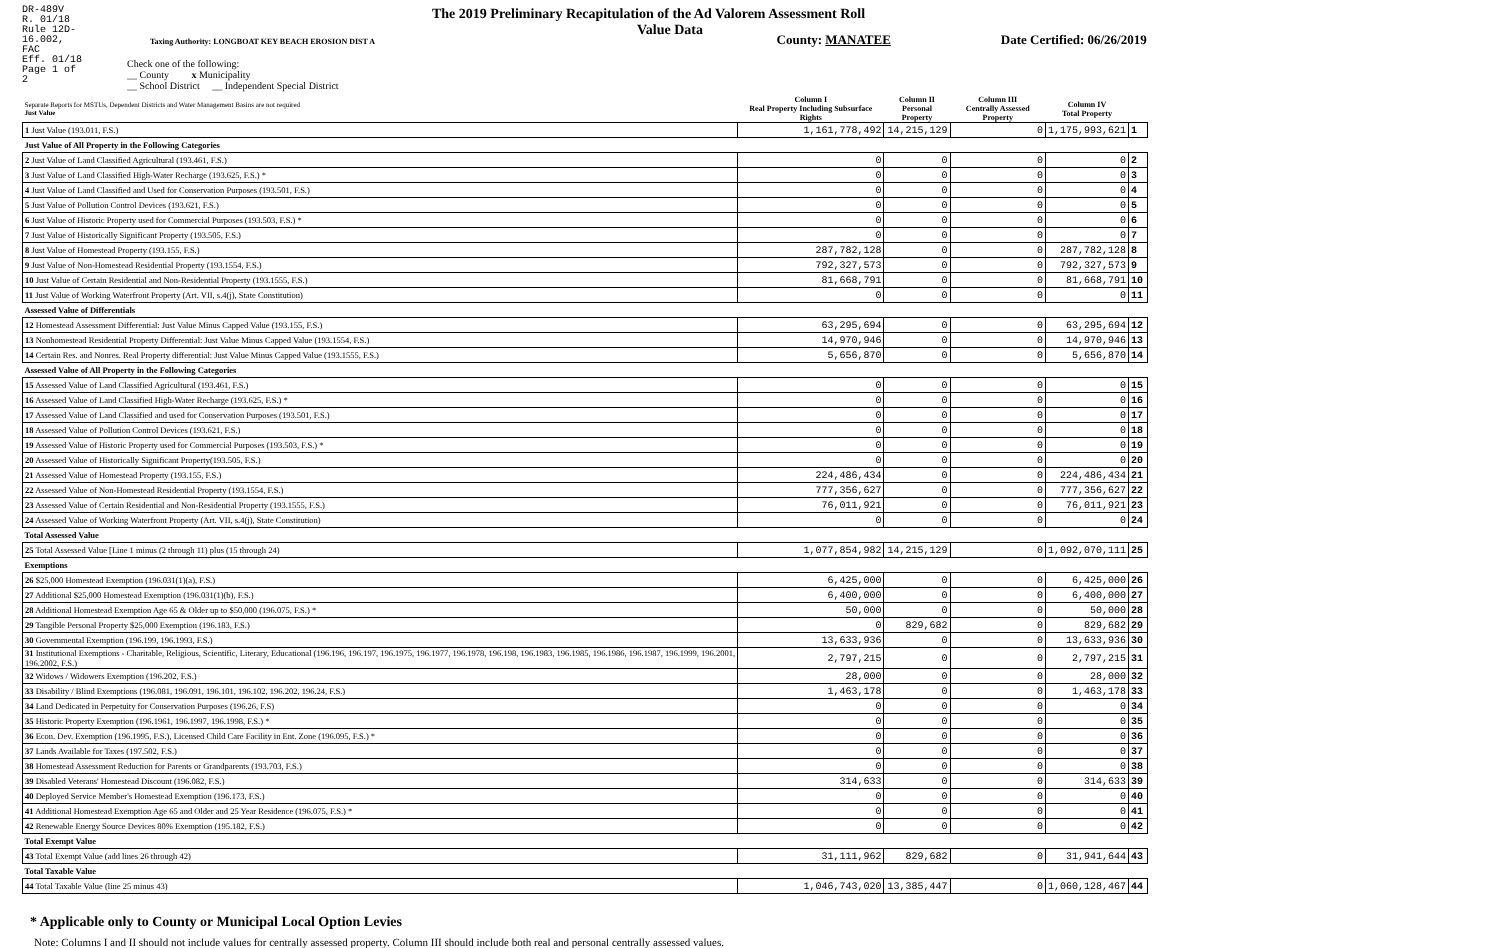DR-489V
R. 01/18
Rule 12D-16.002, FAC
Eff. 01/18
Page 1 of 2
The 2019 Preliminary Recapitulation of the Ad Valorem Assessment Roll
Value Data
Taxing Authority: LONGBOAT KEY BEACH EROSION DIST A County: MANATEE Date Certified: 06/26/2019
Check one of the following:
__ County x Municipality
__ School District __ Independent Special District
| Separate Reports for MSTUs, Dependent Districts and Water Management Basins are not required Just Value | Column I Real Property Including Subsurface Rights | Column II Personal Property | Column III Centrally Assessed Property | Column IV Total Property | |
| 1 Just Value (193.011, F.S.) | 1,161,778,492 | 14,215,129 | 0 | 1,175,993,621 | 1 |
| Just Value of All Property in the Following Categories | | | | | |
| 2 Just Value of Land Classified Agricultural (193.461, F.S.) | 0 | 0 | 0 | 0 | 2 |
| 3 Just Value of Land Classified High-Water Recharge (193.625, F.S.) * | 0 | 0 | 0 | 0 | 3 |
| 4 Just Value of Land Classified and Used for Conservation Purposes (193.501, F.S.) | 0 | 0 | 0 | 0 | 4 |
| 5 Just Value of Pollution Control Devices (193.621, F.S.) | 0 | 0 | 0 | 0 | 5 |
| 6 Just Value of Historic Property used for Commercial Purposes (193.503, F.S.) * | 0 | 0 | 0 | 0 | 6 |
| 7 Just Value of Historically Significant Property (193.505, F.S.) | 0 | 0 | 0 | 0 | 7 |
| 8 Just Value of Homestead Property (193.155, F.S.) | 287,782,128 | 0 | 0 | 287,782,128 | 8 |
| 9 Just Value of Non-Homestead Residential Property (193.1554, F.S.) | 792,327,573 | 0 | 0 | 792,327,573 | 9 |
| 10 Just Value of Certain Residential and Non-Residential Property (193.1555, F.S.) | 81,668,791 | 0 | 0 | 81,668,791 | 10 |
| 11 Just Value of Working Waterfront Property (Art. VII, s.4(j), State Constitution) | 0 | 0 | 0 | 0 | 11 |
| Assessed Value of Differentials | | | | | |
| 12 Homestead Assessment Differential: Just Value Minus Capped Value (193.155, F.S.) | 63,295,694 | 0 | 0 | 63,295,694 | 12 |
| 13 Nonhomestead Residential Property Differential: Just Value Minus Capped Value (193.1554, F.S.) | 14,970,946 | 0 | 0 | 14,970,946 | 13 |
| 14 Certain Res. and Nonres. Real Property differential: Just Value Minus Capped Value (193.1555, F.S.) | 5,656,870 | 0 | 0 | 5,656,870 | 14 |
| Assessed Value of All Property in the Following Categories | | | | | |
| 15 Assessed Value of Land Classified Agricultural (193.461, F.S.) | 0 | 0 | 0 | 0 | 15 |
| 16 Assessed Value of Land Classified High-Water Recharge (193.625, F.S.) * | 0 | 0 | 0 | 0 | 16 |
| 17 Assessed Value of Land Classified and used for Conservation Purposes (193.501, F.S.) | 0 | 0 | 0 | 0 | 17 |
| 18 Assessed Value of Pollution Control Devices (193.621, F.S.) | 0 | 0 | 0 | 0 | 18 |
| 19 Assessed Value of Historic Property used for Commercial Purposes (193.503, F.S.) * | 0 | 0 | 0 | 0 | 19 |
| 20 Assessed Value of Historically Significant Property(193.505, F.S.) | 0 | 0 | 0 | 0 | 20 |
| 21 Assessed Value of Homestead Property (193.155, F.S.) | 224,486,434 | 0 | 0 | 224,486,434 | 21 |
| 22 Assessed Value of Non-Homestead Residential Property (193.1554, F.S.) | 777,356,627 | 0 | 0 | 777,356,627 | 22 |
| 23 Assessed Value of Certain Residential and Non-Residential Property (193.1555, F.S.) | 76,011,921 | 0 | 0 | 76,011,921 | 23 |
| 24 Assessed Value of Working Waterfront Property (Art. VII, s.4(j), State Constitution) | 0 | 0 | 0 | 0 | 24 |
| Total Assessed Value | | | | | |
| 25 Total Assessed Value [Line 1 minus (2 through 11) plus (15 through 24) | 1,077,854,982 | 14,215,129 | 0 | 1,092,070,111 | 25 |
| Exemptions | | | | | |
| 26 $25,000 Homestead Exemption (196.031(1)(a), F.S.) | 6,425,000 | 0 | 0 | 6,425,000 | 26 |
| 27 Additional $25,000 Homestead Exemption (196.031(1)(b), F.S.) | 6,400,000 | 0 | 0 | 6,400,000 | 27 |
| 28 Additional Homestead Exemption Age 65 & Older up to $50,000 (196.075, F.S.) * | 50,000 | 0 | 0 | 50,000 | 28 |
| 29 Tangible Personal Property $25,000 Exemption (196.183, F.S.) | 0 | 829,682 | 0 | 829,682 | 29 |
| 30 Governmental Exemption (196.199, 196.1993, F.S.) | 13,633,936 | 0 | 0 | 13,633,936 | 30 |
| 31 Institutional Exemptions - Charitable, Religious, Scientific, Literary, Educational (196.196, 196.197, 196.1975, 196.1977, 196.1978, 196.198, 196.1983, 196.1985, 196.1986, 196.1987, 196.1999, 196.2001, 196.2002, F.S.) | 2,797,215 | 0 | 0 | 2,797,215 | 31 |
| 32 Widows / Widowers Exemption (196.202, F.S.) | 28,000 | 0 | 0 | 28,000 | 32 |
| 33 Disability / Blind Exemptions (196.081, 196.091, 196.101, 196.102, 196.202, 196.24, F.S.) | 1,463,178 | 0 | 0 | 1,463,178 | 33 |
| 34 Land Dedicated in Perpetuity for Conservation Purposes (196.26, F.S) | 0 | 0 | 0 | 0 | 34 |
| 35 Historic Property Exemption (196.1961, 196.1997, 196.1998, F.S.) * | 0 | 0 | 0 | 0 | 35 |
| 36 Econ. Dev. Exemption (196.1995, F.S.), Licensed Child Care Facility in Ent. Zone (196.095, F.S.) * | 0 | 0 | 0 | 0 | 36 |
| 37 Lands Available for Taxes (197.502, F.S.) | 0 | 0 | 0 | 0 | 37 |
| 38 Homestead Assessment Reduction for Parents or Grandparents (193.703, F.S.) | 0 | 0 | 0 | 0 | 38 |
| 39 Disabled Veterans' Homestead Discount (196.082, F.S.) | 314,633 | 0 | 0 | 314,633 | 39 |
| 40 Deployed Service Member's Homestead Exemption (196.173, F.S.) | 0 | 0 | 0 | 0 | 40 |
| 41 Additional Homestead Exemption Age 65 and Older and 25 Year Residence (196.075, F.S.) * | 0 | 0 | 0 | 0 | 41 |
| 42 Renewable Energy Source Devices 80% Exemption (195.182, F.S.) | 0 | 0 | 0 | 0 | 42 |
| Total Exempt Value | | | | | |
| 43 Total Exempt Value (add lines 26 through 42) | 31,111,962 | 829,682 | 0 | 31,941,644 | 43 |
| Total Taxable Value | | | | | |
| 44 Total Taxable Value (line 25 minus 43) | 1,046,743,020 | 13,385,447 | 0 | 1,060,128,467 | 44 |
* Applicable only to County or Municipal Local Option Levies
Note: Columns I and II should not include values for centrally assessed property. Column III should include both real and personal centrally assessed values.